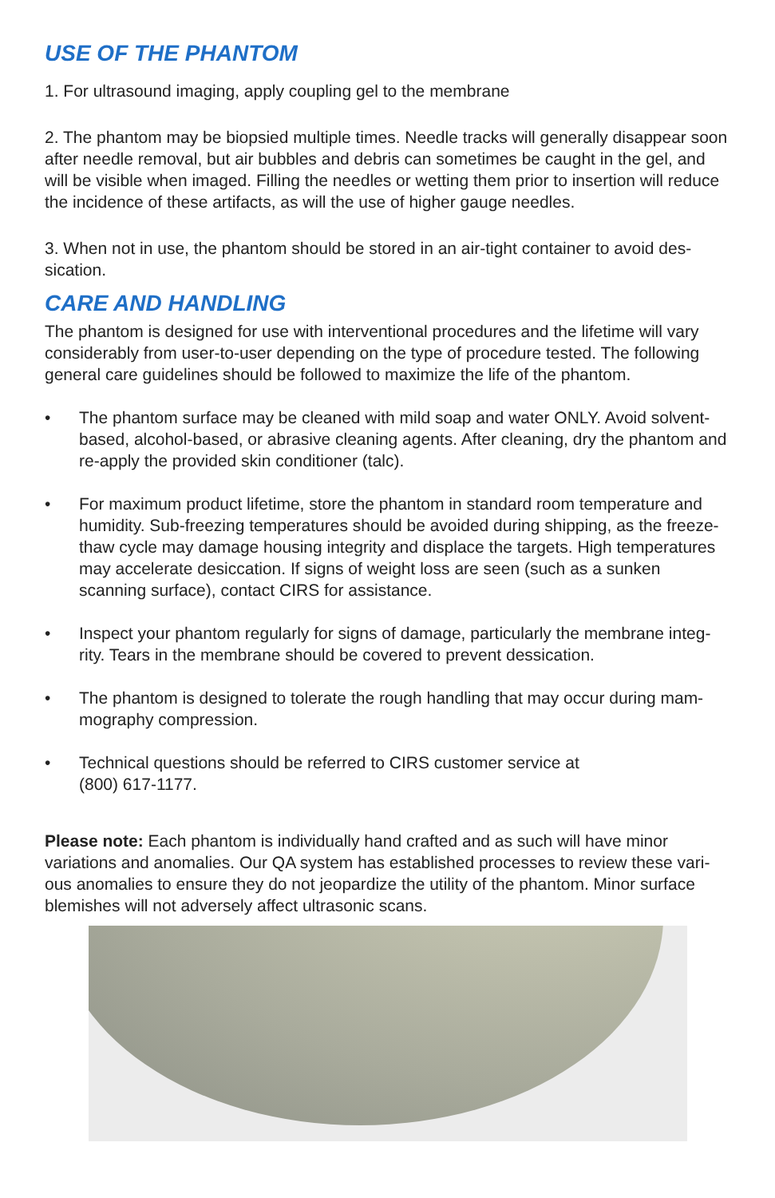USE OF THE PHANTOM
1. For ultrasound imaging, apply coupling gel to the membrane
2. The phantom may be biopsied multiple times. Needle tracks will generally disappear soon after needle removal, but air bubbles and debris can sometimes be caught in the gel, and will be visible when imaged. Filling the needles or wetting them prior to insertion will reduce the incidence of these artifacts, as will the use of higher gauge needles.
3. When not in use, the phantom should be stored in an air-tight container to avoid des-sication.
CARE AND HANDLING
The phantom is designed for use with interventional procedures and the lifetime will vary considerably from user-to-user depending on the type of procedure tested. The following general care guidelines should be followed to maximize the life of the phantom.
• The phantom surface may be cleaned with mild soap and water ONLY. Avoid solvent-based, alcohol-based, or abrasive cleaning agents. After cleaning, dry the phantom and re-apply the provided skin conditioner (talc).
• For maximum product lifetime, store the phantom in standard room temperature and humidity. Sub-freezing temperatures should be avoided during shipping, as the freeze-thaw cycle may damage housing integrity and displace the targets. High temperatures may accelerate desiccation. If signs of weight loss are seen (such as a sunken scanning surface), contact CIRS for assistance.
• Inspect your phantom regularly for signs of damage, particularly the membrane integ-rity. Tears in the membrane should be covered to prevent dessication.
• The phantom is designed to tolerate the rough handling that may occur during mam-mography compression.
• Technical questions should be referred to CIRS customer service at
(800) 617-1177.
Please note: Each phantom is individually hand crafted and as such will have minor variations and anomalies. Our QA system has established processes to review these vari-ous anomalies to ensure they do not jeopardize the utility of the phantom. Minor surface blemishes will not adversely affect ultrasonic scans.